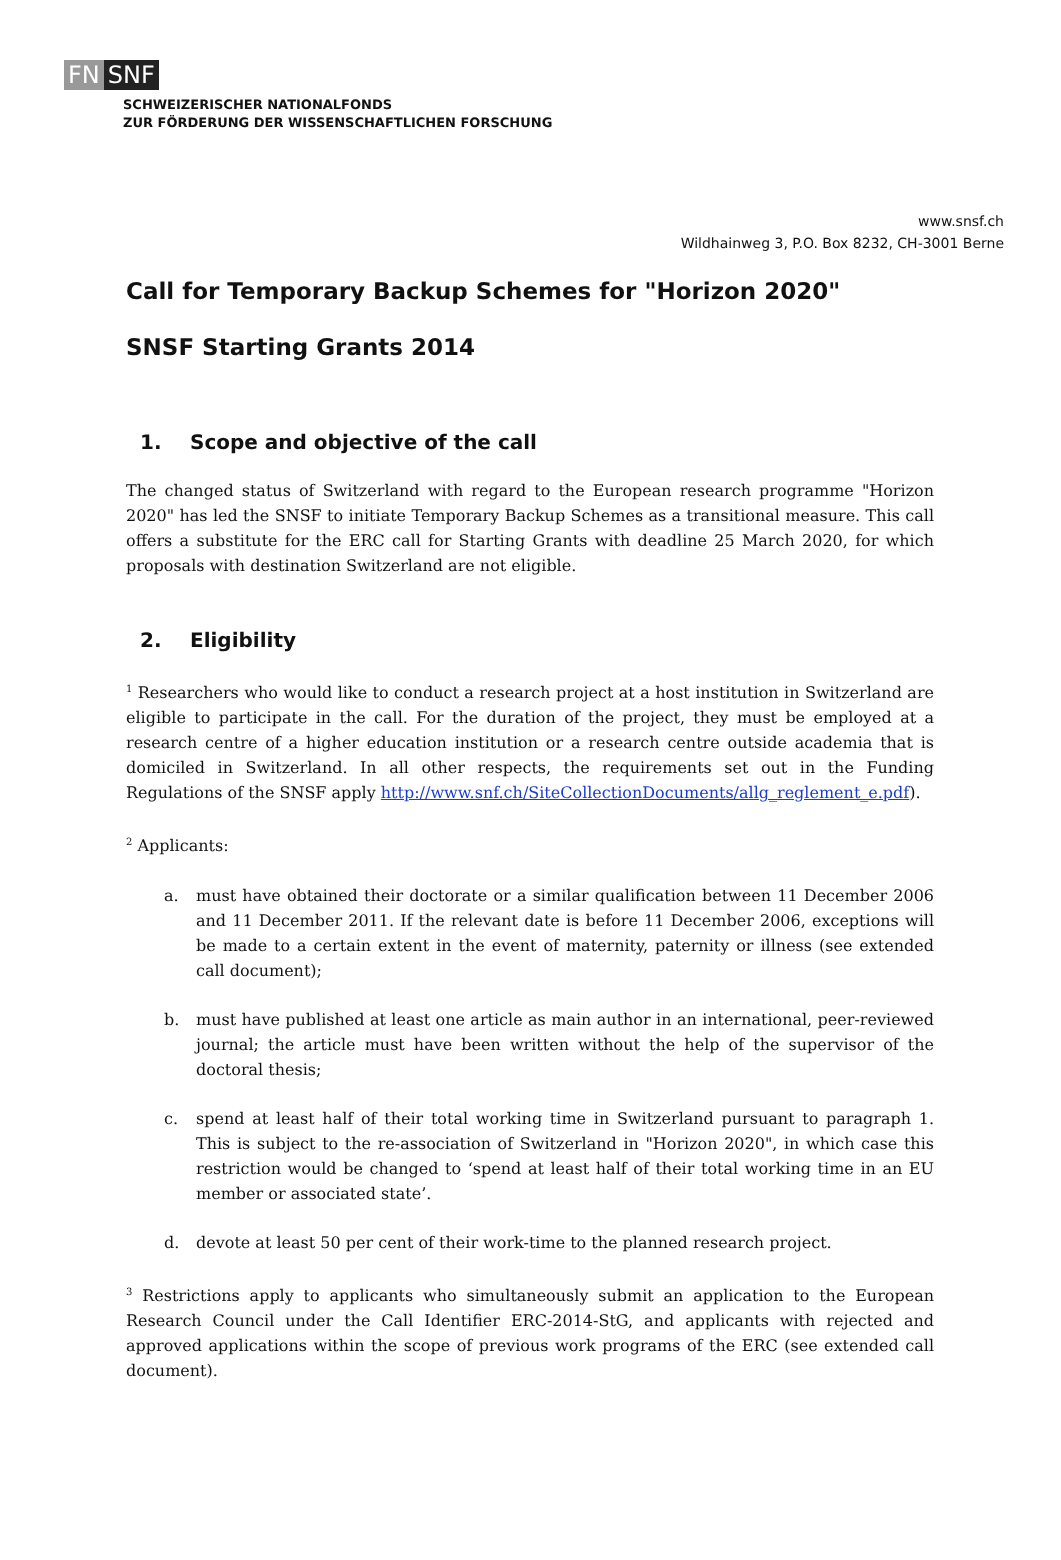FN SNF
SCHWEIZERISCHER NATIONALFONDS
ZUR FÖRDERUNG DER WISSENSCHAFTLICHEN FORSCHUNG
www.snsf.ch
Wildhainweg 3, P.O. Box 8232, CH-3001 Berne
Call for Temporary Backup Schemes for "Horizon 2020"
SNSF Starting Grants 2014
1. Scope and objective of the call
The changed status of Switzerland with regard to the European research programme "Horizon 2020" has led the SNSF to initiate Temporary Backup Schemes as a transitional measure. This call offers a substitute for the ERC call for Starting Grants with deadline 25 March 2020, for which proposals with destination Switzerland are not eligible.
2. Eligibility
<sup>1</sup> Researchers who would like to conduct a research project at a host institution in Switzerland are eligible to participate in the call. For the duration of the project, they must be employed at a research centre of a higher education institution or a research centre outside academia that is domiciled in Switzerland. In all other respects, the requirements set out in the Funding Regulations of the SNSF apply http://www.snf.ch/SiteCollectionDocuments/allg_reglement_e.pdf).
<sup>2</sup> Applicants:
a. must have obtained their doctorate or a similar qualification between 11 December 2006 and 11 December 2011. If the relevant date is before 11 December 2006, exceptions will be made to a certain extent in the event of maternity, paternity or illness (see extended call document);
b. must have published at least one article as main author in an international, peer-reviewed journal; the article must have been written without the help of the supervisor of the doctoral thesis;
c. spend at least half of their total working time in Switzerland pursuant to paragraph 1. This is subject to the re-association of Switzerland in "Horizon 2020", in which case this restriction would be changed to ‘spend at least half of their total working time in an EU member or associated state’.
d. devote at least 50 per cent of their work-time to the planned research project.
<sup>3</sup> Restrictions apply to applicants who simultaneously submit an application to the European Research Council under the Call Identifier ERC-2014-StG, and applicants with rejected and approved applications within the scope of previous work programs of the ERC (see extended call document).